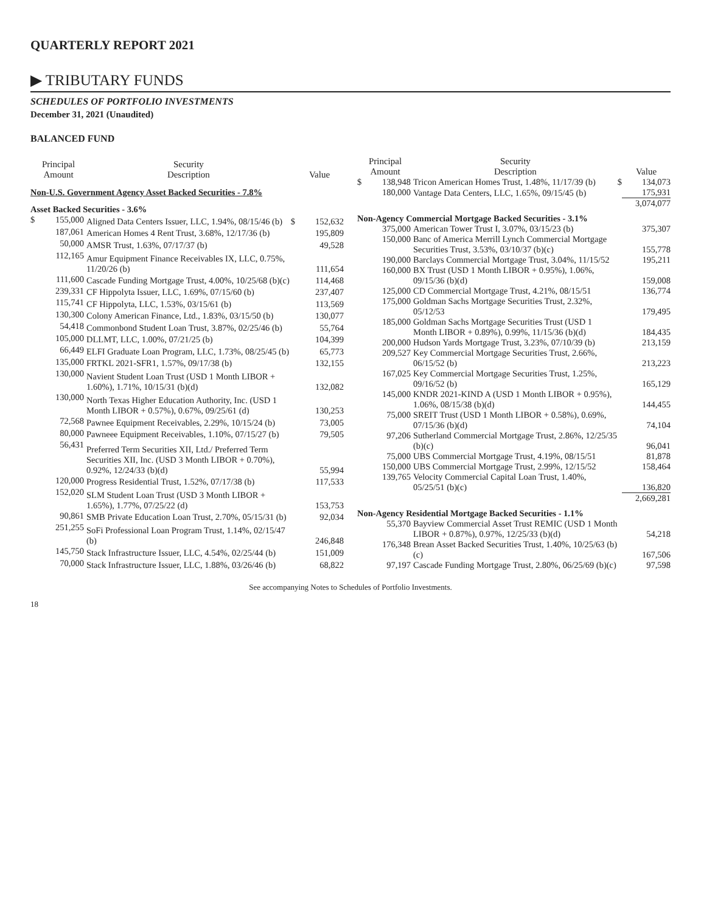QUARTERLY REPORT 2021
▶ TRIBUTARY FUNDS
SCHEDULES OF PORTFOLIO INVESTMENTS
December 31, 2021 (Unaudited)
BALANCED FUND
| Principal Amount | | Security Description | | Value |
| --- | --- | --- | --- | --- |
| Non-U.S. Government Agency Asset Backed Securities - 7.8% | | | | |
| Asset Backed Securities - 3.6% | | | | |
| $ | 155,000 | Aligned Data Centers Issuer, LLC, 1.94%, 08/15/46 (b) | $ | 152,632 |
| | 187,061 | American Homes 4 Rent Trust, 3.68%, 12/17/36 (b) | | 195,809 |
| | 50,000 | AMSR Trust, 1.63%, 07/17/37 (b) | | 49,528 |
| | 112,165 | Amur Equipment Finance Receivables IX, LLC, 0.75%, 11/20/26 (b) | | 111,654 |
| | 111,600 | Cascade Funding Mortgage Trust, 4.00%, 10/25/68 (b)(c) | | 114,468 |
| | 239,331 | CF Hippolyta Issuer, LLC, 1.69%, 07/15/60 (b) | | 237,407 |
| | 115,741 | CF Hippolyta, LLC, 1.53%, 03/15/61 (b) | | 113,569 |
| | 130,300 | Colony American Finance, Ltd., 1.83%, 03/15/50 (b) | | 130,077 |
| | 54,418 | Commonbond Student Loan Trust, 3.87%, 02/25/46 (b) | | 55,764 |
| | 105,000 | DLLMT, LLC, 1.00%, 07/21/25 (b) | | 104,399 |
| | 66,449 | ELFI Graduate Loan Program, LLC, 1.73%, 08/25/45 (b) | | 65,773 |
| | 135,000 | FRTKL 2021-SFR1, 1.57%, 09/17/38 (b) | | 132,155 |
| | 130,000 | Navient Student Loan Trust (USD 1 Month LIBOR + 1.60%), 1.71%, 10/15/31 (b)(d) | | 132,082 |
| | 130,000 | North Texas Higher Education Authority, Inc. (USD 1 Month LIBOR + 0.57%), 0.67%, 09/25/61 (d) | | 130,253 |
| | 72,568 | Pawnee Equipment Receivables, 2.29%, 10/15/24 (b) | | 73,005 |
| | 80,000 | Pawneee Equipment Receivables, 1.10%, 07/15/27 (b) | | 79,505 |
| | 56,431 | Preferred Term Securities XII, Ltd./ Preferred Term Securities XII, Inc. (USD 3 Month LIBOR + 0.70%), 0.92%, 12/24/33 (b)(d) | | 55,994 |
| | 120,000 | Progress Residential Trust, 1.52%, 07/17/38 (b) | | 117,533 |
| | 152,020 | SLM Student Loan Trust (USD 3 Month LIBOR + 1.65%), 1.77%, 07/25/22 (d) | | 153,753 |
| | 90,861 | SMB Private Education Loan Trust, 2.70%, 05/15/31 (b) | | 92,034 |
| | 251,255 | SoFi Professional Loan Program Trust, 1.14%, 02/15/47 (b) | | 246,848 |
| | 145,750 | Stack Infrastructure Issuer, LLC, 4.54%, 02/25/44 (b) | | 151,009 |
| | 70,000 | Stack Infrastructure Issuer, LLC, 1.88%, 03/26/46 (b) | | 68,822 |
| Principal Amount | | Security Description | | Value |
| --- | --- | --- | --- | --- |
| $ | 138,948 | Tricon American Homes Trust, 1.48%, 11/17/39 (b) | $ | 134,073 |
| | 180,000 | Vantage Data Centers, LLC, 1.65%, 09/15/45 (b) | | 175,931 |
| | | | | 3,074,077 |
| Non-Agency Commercial Mortgage Backed Securities - 3.1% | | | | |
| | 375,000 | American Tower Trust I, 3.07%, 03/15/23 (b) | | 375,307 |
| | 150,000 | Banc of America Merrill Lynch Commercial Mortgage Securities Trust, 3.53%, 03/10/37 (b)(c) | | 155,778 |
| | 190,000 | Barclays Commercial Mortgage Trust, 3.04%, 11/15/52 | | 195,211 |
| | 160,000 | BX Trust (USD 1 Month LIBOR + 0.95%), 1.06%, 09/15/36 (b)(d) | | 159,008 |
| | 125,000 | CD Commercial Mortgage Trust, 4.21%, 08/15/51 | | 136,774 |
| | 175,000 | Goldman Sachs Mortgage Securities Trust, 2.32%, 05/12/53 | | 179,495 |
| | 185,000 | Goldman Sachs Mortgage Securities Trust (USD 1 Month LIBOR + 0.89%), 0.99%, 11/15/36 (b)(d) | | 184,435 |
| | 200,000 | Hudson Yards Mortgage Trust, 3.23%, 07/10/39 (b) | | 213,159 |
| | 209,527 | Key Commercial Mortgage Securities Trust, 2.66%, 06/15/52 (b) | | 213,223 |
| | 167,025 | Key Commercial Mortgage Securities Trust, 1.25%, 09/16/52 (b) | | 165,129 |
| | 145,000 | KNDR 2021-KIND A (USD 1 Month LIBOR + 0.95%), 1.06%, 08/15/38 (b)(d) | | 144,455 |
| | 75,000 | SREIT Trust (USD 1 Month LIBOR + 0.58%), 0.69%, 07/15/36 (b)(d) | | 74,104 |
| | 97,206 | Sutherland Commercial Mortgage Trust, 2.86%, 12/25/35 (b)(c) | | 96,041 |
| | 75,000 | UBS Commercial Mortgage Trust, 4.19%, 08/15/51 | | 81,878 |
| | 150,000 | UBS Commercial Mortgage Trust, 2.99%, 12/15/52 | | 158,464 |
| | 139,765 | Velocity Commercial Capital Loan Trust, 1.40%, 05/25/51 (b)(c) | | 136,820 |
| | | | | 2,669,281 |
| Non-Agency Residential Mortgage Backed Securities - 1.1% | | | | |
| | 55,370 | Bayview Commercial Asset Trust REMIC (USD 1 Month LIBOR + 0.87%), 0.97%, 12/25/33 (b)(d) | | 54,218 |
| | 176,348 | Brean Asset Backed Securities Trust, 1.40%, 10/25/63 (b)(c) | | 167,506 |
| | 97,197 | Cascade Funding Mortgage Trust, 2.80%, 06/25/69 (b)(c) | | 97,598 |
See accompanying Notes to Schedules of Portfolio Investments.
18